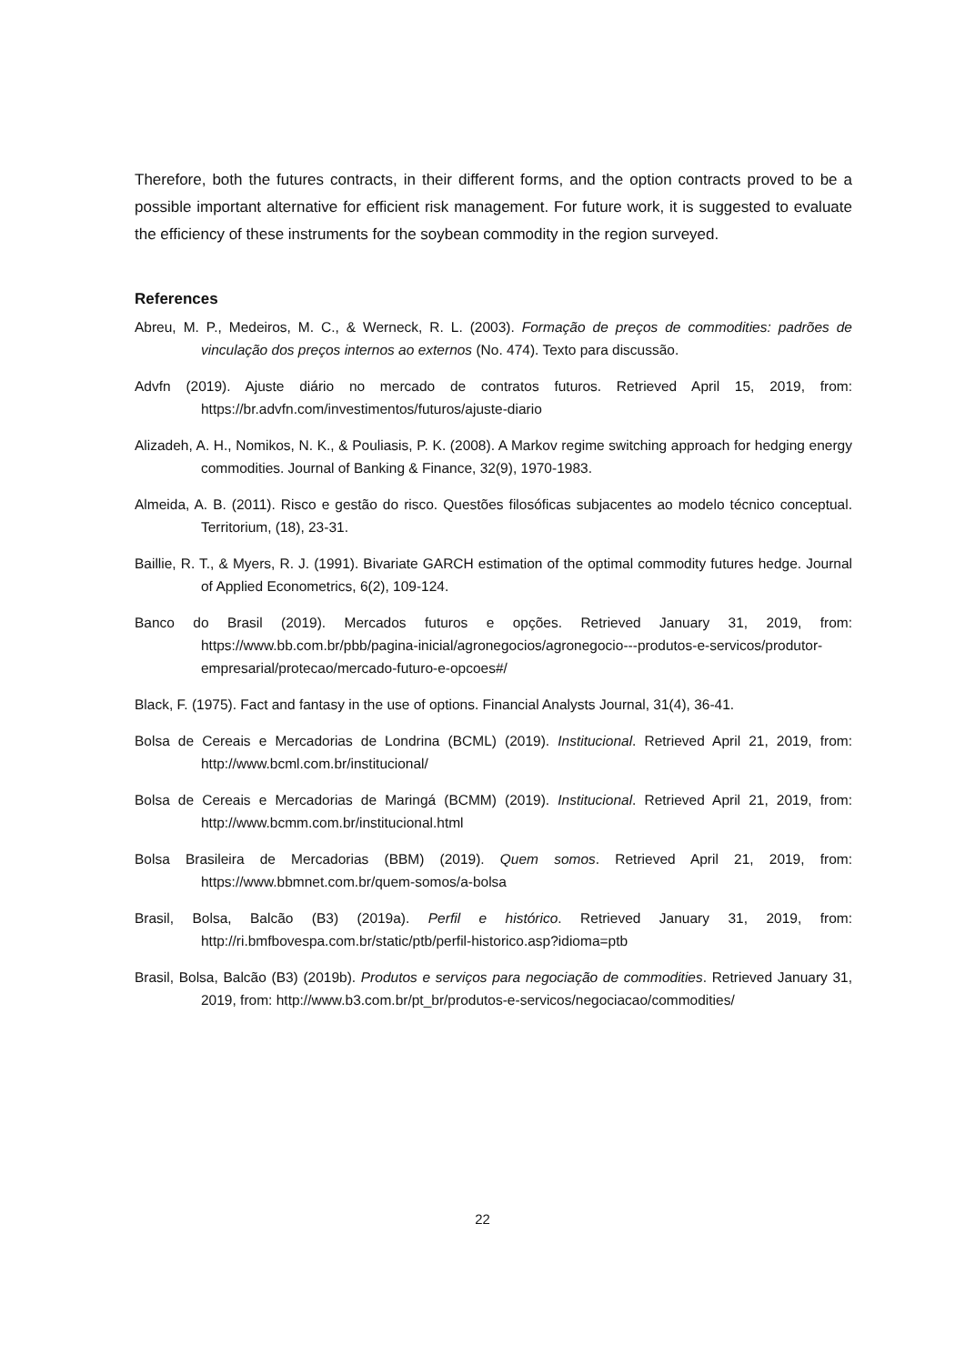Therefore, both the futures contracts, in their different forms, and the option contracts proved to be a possible important alternative for efficient risk management. For future work, it is suggested to evaluate the efficiency of these instruments for the soybean commodity in the region surveyed.
References
Abreu, M. P., Medeiros, M. C., & Werneck, R. L. (2003). Formação de preços de commodities: padrões de vinculação dos preços internos ao externos (No. 474). Texto para discussão.
Advfn (2019). Ajuste diário no mercado de contratos futuros. Retrieved April 15, 2019, from: https://br.advfn.com/investimentos/futuros/ajuste-diario
Alizadeh, A. H., Nomikos, N. K., & Pouliasis, P. K. (2008). A Markov regime switching approach for hedging energy commodities. Journal of Banking & Finance, 32(9), 1970-1983.
Almeida, A. B. (2011). Risco e gestão do risco. Questões filosóficas subjacentes ao modelo técnico conceptual. Territorium, (18), 23-31.
Baillie, R. T., & Myers, R. J. (1991). Bivariate GARCH estimation of the optimal commodity futures hedge. Journal of Applied Econometrics, 6(2), 109-124.
Banco do Brasil (2019). Mercados futuros e opções. Retrieved January 31, 2019, from: https://www.bb.com.br/pbb/pagina-inicial/agronegocios/agronegocio---produtos-e-servicos/produtor-empresarial/protecao/mercado-futuro-e-opcoes#/
Black, F. (1975). Fact and fantasy in the use of options. Financial Analysts Journal, 31(4), 36-41.
Bolsa de Cereais e Mercadorias de Londrina (BCML) (2019). Institucional. Retrieved April 21, 2019, from: http://www.bcml.com.br/institucional/
Bolsa de Cereais e Mercadorias de Maringá (BCMM) (2019). Institucional. Retrieved April 21, 2019, from: http://www.bcmm.com.br/institucional.html
Bolsa Brasileira de Mercadorias (BBM) (2019). Quem somos. Retrieved April 21, 2019, from: https://www.bbmnet.com.br/quem-somos/a-bolsa
Brasil, Bolsa, Balcão (B3) (2019a). Perfil e histórico. Retrieved January 31, 2019, from: http://ri.bmfbovespa.com.br/static/ptb/perfil-historico.asp?idioma=ptb
Brasil, Bolsa, Balcão (B3) (2019b). Produtos e serviços para negociação de commodities. Retrieved January 31, 2019, from: http://www.b3.com.br/pt_br/produtos-e-servicos/negociacao/commodities/
22